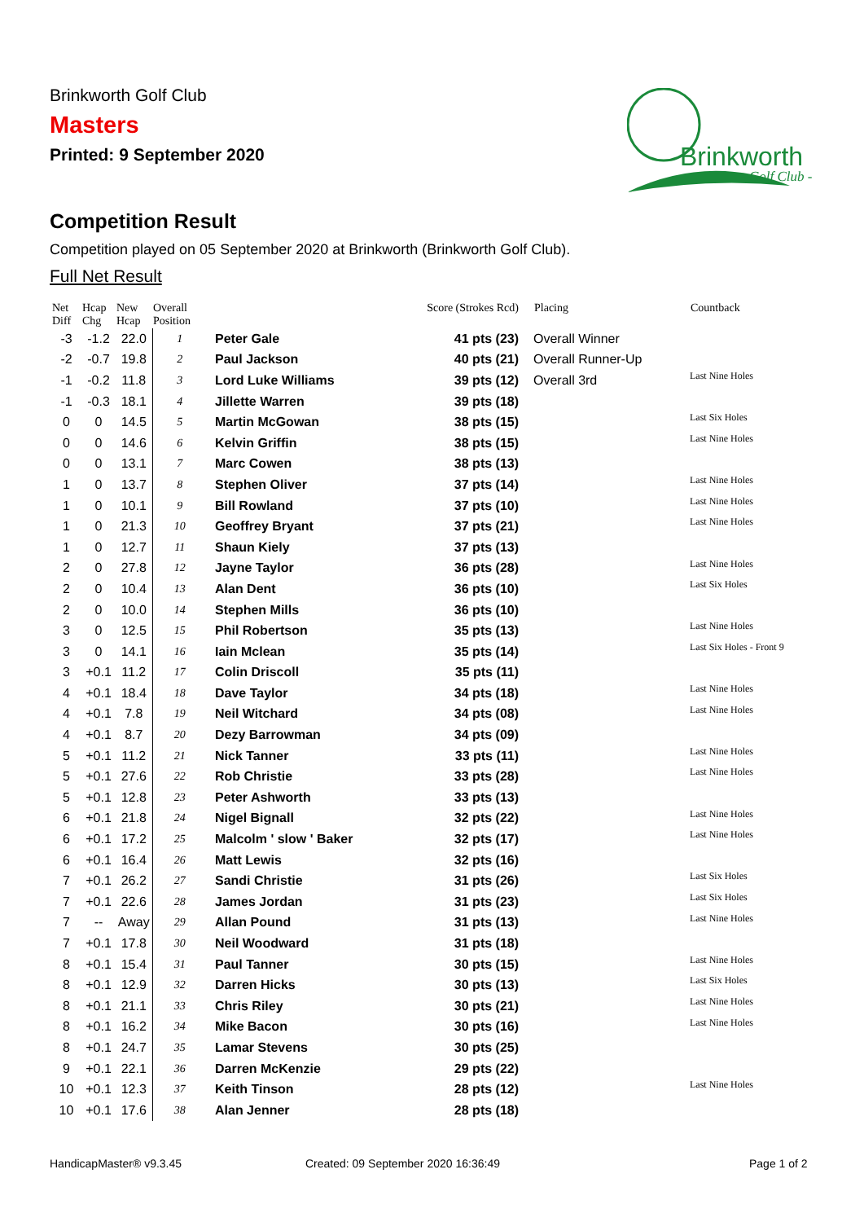Brinkworth Golf Club
Masters
Printed: 9 September 2020
Brinkworth
- Golf Club -
Competition Result
Competition played on 05 September 2020 at Brinkworth (Brinkworth Golf Club).
Full Net Result
| Net Diff | Hcap Chg | New Hcap | Overall Position | | Score (Strokes Rcd) | Placing | Countback |
| --- | --- | --- | --- | --- | --- | --- | --- |
| -3 | -1.2 | 22.0 | 1 | Peter Gale | 41 pts (23) | Overall Winner | |
| -2 | -0.7 | 19.8 | 2 | Paul Jackson | 40 pts (21) | Overall Runner-Up | |
| -1 | -0.2 | 11.8 | 3 | Lord Luke Williams | 39 pts (12) | Overall 3rd | Last Nine Holes |
| -1 | -0.3 | 18.1 | 4 | Jillette Warren | 39 pts (18) | | |
| 0 | 0 | 14.5 | 5 | Martin McGowan | 38 pts (15) | | Last Six Holes |
| 0 | 0 | 14.6 | 6 | Kelvin Griffin | 38 pts (15) | | Last Nine Holes |
| 0 | 0 | 13.1 | 7 | Marc Cowen | 38 pts (13) | | |
| 1 | 0 | 13.7 | 8 | Stephen Oliver | 37 pts (14) | | Last Nine Holes |
| 1 | 0 | 10.1 | 9 | Bill Rowland | 37 pts (10) | | Last Nine Holes |
| 1 | 0 | 21.3 | 10 | Geoffrey Bryant | 37 pts (21) | | Last Nine Holes |
| 1 | 0 | 12.7 | 11 | Shaun Kiely | 37 pts (13) | | |
| 2 | 0 | 27.8 | 12 | Jayne Taylor | 36 pts (28) | | Last Nine Holes |
| 2 | 0 | 10.4 | 13 | Alan Dent | 36 pts (10) | | Last Six Holes |
| 2 | 0 | 10.0 | 14 | Stephen Mills | 36 pts (10) | | |
| 3 | 0 | 12.5 | 15 | Phil Robertson | 35 pts (13) | | Last Nine Holes |
| 3 | 0 | 14.1 | 16 | Iain Mclean | 35 pts (14) | | Last Six Holes - Front 9 |
| 3 | +0.1 | 11.2 | 17 | Colin Driscoll | 35 pts (11) | | |
| 4 | +0.1 | 18.4 | 18 | Dave Taylor | 34 pts (18) | | Last Nine Holes |
| 4 | +0.1 | 7.8 | 19 | Neil Witchard | 34 pts (08) | | Last Nine Holes |
| 4 | +0.1 | 8.7 | 20 | Dezy Barrowman | 34 pts (09) | | |
| 5 | +0.1 | 11.2 | 21 | Nick Tanner | 33 pts (11) | | Last Nine Holes |
| 5 | +0.1 | 27.6 | 22 | Rob Christie | 33 pts (28) | | Last Nine Holes |
| 5 | +0.1 | 12.8 | 23 | Peter Ashworth | 33 pts (13) | | |
| 6 | +0.1 | 21.8 | 24 | Nigel Bignall | 32 pts (22) | | Last Nine Holes |
| 6 | +0.1 | 17.2 | 25 | Malcolm ' slow ' Baker | 32 pts (17) | | Last Nine Holes |
| 6 | +0.1 | 16.4 | 26 | Matt Lewis | 32 pts (16) | | |
| 7 | +0.1 | 26.2 | 27 | Sandi Christie | 31 pts (26) | | Last Six Holes |
| 7 | +0.1 | 22.6 | 28 | James Jordan | 31 pts (23) | | Last Six Holes |
| 7 | -- | Away | 29 | Allan Pound | 31 pts (13) | | Last Nine Holes |
| 7 | +0.1 | 17.8 | 30 | Neil Woodward | 31 pts (18) | | |
| 8 | +0.1 | 15.4 | 31 | Paul Tanner | 30 pts (15) | | Last Nine Holes |
| 8 | +0.1 | 12.9 | 32 | Darren Hicks | 30 pts (13) | | Last Six Holes |
| 8 | +0.1 | 21.1 | 33 | Chris Riley | 30 pts (21) | | Last Nine Holes |
| 8 | +0.1 | 16.2 | 34 | Mike Bacon | 30 pts (16) | | Last Nine Holes |
| 8 | +0.1 | 24.7 | 35 | Lamar Stevens | 30 pts (25) | | |
| 9 | +0.1 | 22.1 | 36 | Darren McKenzie | 29 pts (22) | | |
| 10 | +0.1 | 12.3 | 37 | Keith Tinson | 28 pts (12) | | Last Nine Holes |
| 10 | +0.1 | 17.6 | 38 | Alan Jenner | 28 pts (18) | | |
HandicapMaster® v9.3.45
Created: 09 September 2020 16:36:49
Page 1 of 2